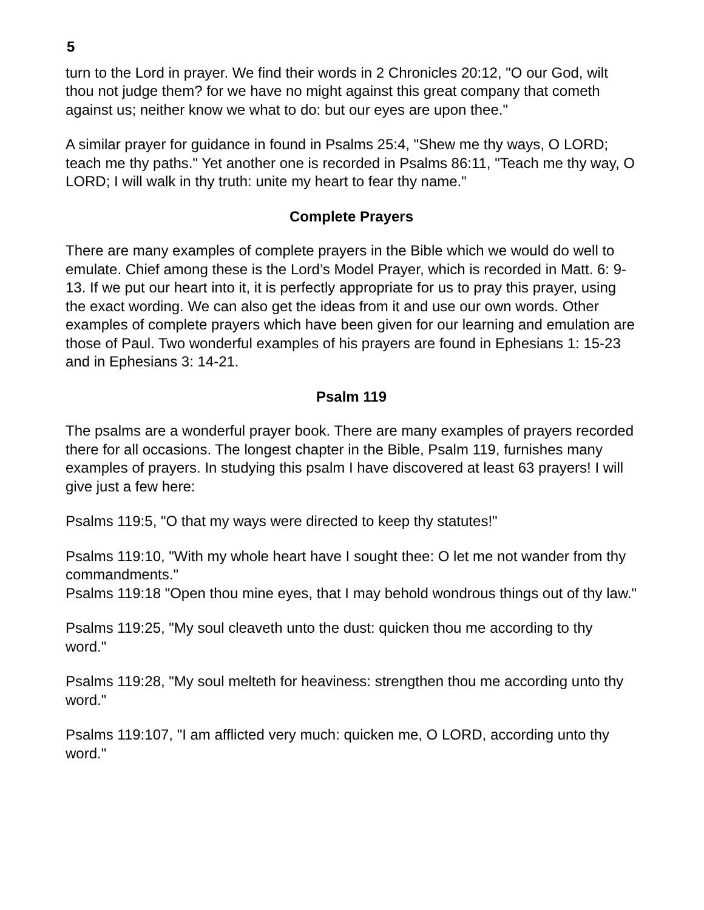5
turn to the Lord in prayer. We find their words in 2 Chronicles 20:12, "O our God, wilt thou not judge them? for we have no might against this great company that cometh against us; neither know we what to do: but our eyes are upon thee."
A similar prayer for guidance in found in Psalms 25:4, "Shew me thy ways, O LORD; teach me thy paths." Yet another one is recorded in Psalms 86:11, "Teach me thy way, O LORD; I will walk in thy truth: unite my heart to fear thy name."
Complete Prayers
There are many examples of complete prayers in the Bible which we would do well to emulate. Chief among these is the Lord’s Model Prayer, which is recorded in Matt. 6: 9-13. If we put our heart into it, it is perfectly appropriate for us to pray this prayer, using the exact wording. We can also get the ideas from it and use our own words. Other examples of complete prayers which have been given for our learning and emulation are those of Paul. Two wonderful examples of his prayers are found in Ephesians 1: 15-23 and in Ephesians 3: 14-21.
Psalm 119
The psalms are a wonderful prayer book. There are many examples of prayers recorded there for all occasions. The longest chapter in the Bible, Psalm 119, furnishes many examples of prayers. In studying this psalm I have discovered at least 63 prayers! I will give just a few here:
Psalms 119:5, "O that my ways were directed to keep thy statutes!"
Psalms 119:10, "With my whole heart have I sought thee: O let me not wander from thy commandments."
Psalms 119:18 "Open thou mine eyes, that I may behold wondrous things out of thy law."
Psalms 119:25, "My soul cleaveth unto the dust: quicken thou me according to thy word."
Psalms 119:28, "My soul melteth for heaviness: strengthen thou me according unto thy word."
Psalms 119:107, "I am afflicted very much: quicken me, O LORD, according unto thy word."